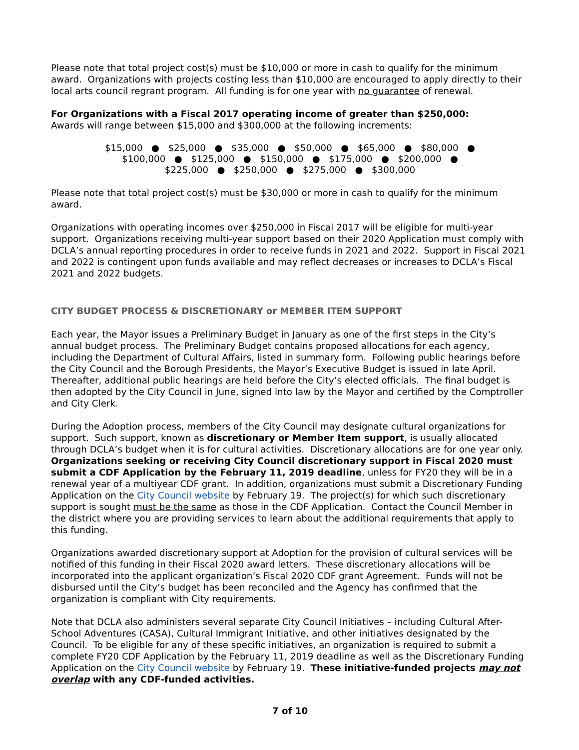Please note that total project cost(s) must be $10,000 or more in cash to qualify for the minimum award. Organizations with projects costing less than $10,000 are encouraged to apply directly to their local arts council regrant program. All funding is for one year with no guarantee of renewal.
For Organizations with a Fiscal 2017 operating income of greater than $250,000:
Awards will range between $15,000 and $300,000 at the following increments:
$15,000 ● $25,000 ● $35,000 ● $50,000 ● $65,000 ● $80,000 ●
$100,000 ● $125,000 ● $150,000 ● $175,000 ● $200,000 ●
$225,000 ● $250,000 ● $275,000 ● $300,000
Please note that total project cost(s) must be $30,000 or more in cash to qualify for the minimum award.
Organizations with operating incomes over $250,000 in Fiscal 2017 will be eligible for multi-year support. Organizations receiving multi-year support based on their 2020 Application must comply with DCLA’s annual reporting procedures in order to receive funds in 2021 and 2022. Support in Fiscal 2021 and 2022 is contingent upon funds available and may reflect decreases or increases to DCLA’s Fiscal 2021 and 2022 budgets.
CITY BUDGET PROCESS & DISCRETIONARY or MEMBER ITEM SUPPORT
Each year, the Mayor issues a Preliminary Budget in January as one of the first steps in the City’s annual budget process. The Preliminary Budget contains proposed allocations for each agency, including the Department of Cultural Affairs, listed in summary form. Following public hearings before the City Council and the Borough Presidents, the Mayor’s Executive Budget is issued in late April. Thereafter, additional public hearings are held before the City’s elected officials. The final budget is then adopted by the City Council in June, signed into law by the Mayor and certified by the Comptroller and City Clerk.
During the Adoption process, members of the City Council may designate cultural organizations for support. Such support, known as discretionary or Member Item support, is usually allocated through DCLA’s budget when it is for cultural activities. Discretionary allocations are for one year only. Organizations seeking or receiving City Council discretionary support in Fiscal 2020 must submit a CDF Application by the February 11, 2019 deadline, unless for FY20 they will be in a renewal year of a multiyear CDF grant. In addition, organizations must submit a Discretionary Funding Application on the City Council website by February 19. The project(s) for which such discretionary support is sought must be the same as those in the CDF Application. Contact the Council Member in the district where you are providing services to learn about the additional requirements that apply to this funding.
Organizations awarded discretionary support at Adoption for the provision of cultural services will be notified of this funding in their Fiscal 2020 award letters. These discretionary allocations will be incorporated into the applicant organization’s Fiscal 2020 CDF grant Agreement. Funds will not be disbursed until the City’s budget has been reconciled and the Agency has confirmed that the organization is compliant with City requirements.
Note that DCLA also administers several separate City Council Initiatives – including Cultural After-School Adventures (CASA), Cultural Immigrant Initiative, and other initiatives designated by the Council. To be eligible for any of these specific initiatives, an organization is required to submit a complete FY20 CDF Application by the February 11, 2019 deadline as well as the Discretionary Funding Application on the City Council website by February 19. These initiative-funded projects may not overlap with any CDF-funded activities.
7 of 10